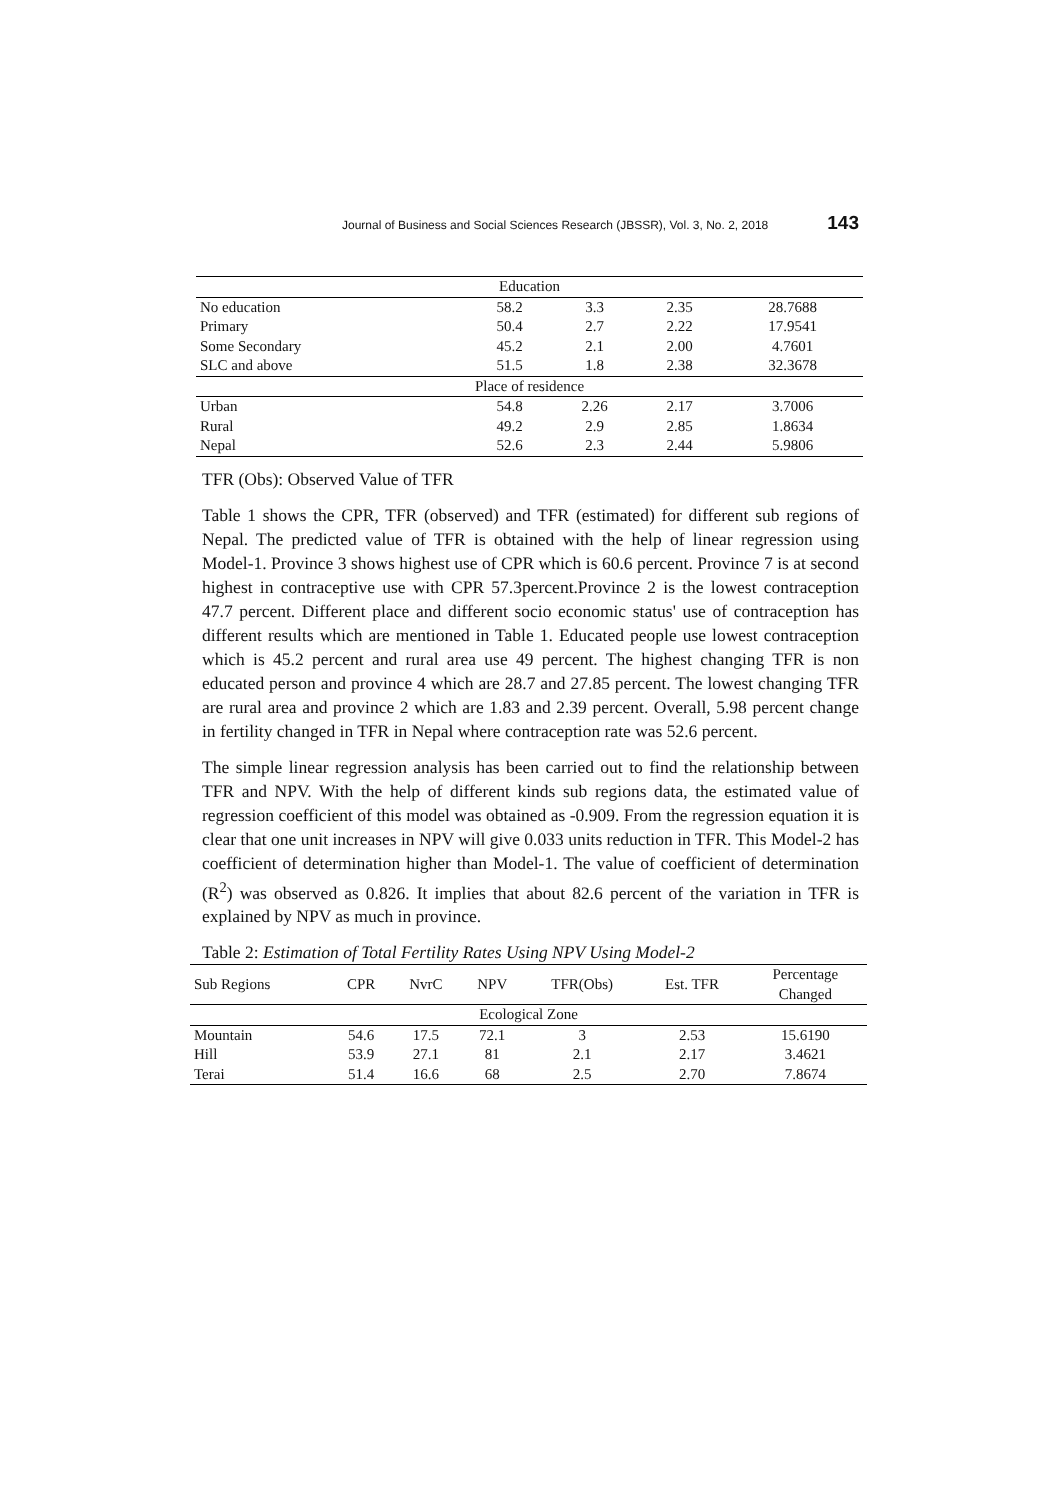Journal of Business and Social Sciences Research (JBSSR), Vol. 3, No. 2, 2018 143
| Education | | | | |
| No education | 58.2 | 3.3 | 2.35 | 28.7688 |
| Primary | 50.4 | 2.7 | 2.22 | 17.9541 |
| Some Secondary | 45.2 | 2.1 | 2.00 | 4.7601 |
| SLC and above | 51.5 | 1.8 | 2.38 | 32.3678 |
| Place of residence | | | | |
| Urban | 54.8 | 2.26 | 2.17 | 3.7006 |
| Rural | 49.2 | 2.9 | 2.85 | 1.8634 |
| Nepal | 52.6 | 2.3 | 2.44 | 5.9806 |
TFR (Obs): Observed Value of TFR
Table 1 shows the CPR, TFR (observed) and TFR (estimated) for different sub regions of Nepal. The predicted value of TFR is obtained with the help of linear regression using Model-1. Province 3 shows highest use of CPR which is 60.6 percent. Province 7 is at second highest in contraceptive use with CPR 57.3percent.Province 2 is the lowest contraception 47.7 percent. Different place and different socio economic status' use of contraception has different results which are mentioned in Table 1. Educated people use lowest contraception which is 45.2 percent and rural area use 49 percent. The highest changing TFR is non educated person and province 4 which are 28.7 and 27.85 percent. The lowest changing TFR are rural area and province 2 which are 1.83 and 2.39 percent. Overall, 5.98 percent change in fertility changed in TFR in Nepal where contraception rate was 52.6 percent.
The simple linear regression analysis has been carried out to find the relationship between TFR and NPV. With the help of different kinds sub regions data, the estimated value of regression coefficient of this model was obtained as -0.909. From the regression equation it is clear that one unit increases in NPV will give 0.033 units reduction in TFR. This Model-2 has coefficient of determination higher than Model-1. The value of coefficient of determination (R<sup>2</sup>) was observed as 0.826. It implies that about 82.6 percent of the variation in TFR is explained by NPV as much in province.
Table 2: Estimation of Total Fertility Rates Using NPV Using Model-2
| Sub Regions | CPR | NvrC | NPV | TFR(Obs) | Est. TFR | Percentage Changed |
| --- | --- | --- | --- | --- | --- | --- |
| Ecological Zone | | | | | | |
| Mountain | 54.6 | 17.5 | 72.1 | 3 | 2.53 | 15.6190 |
| Hill | 53.9 | 27.1 | 81 | 2.1 | 2.17 | 3.4621 |
| Terai | 51.4 | 16.6 | 68 | 2.5 | 2.70 | 7.8674 |